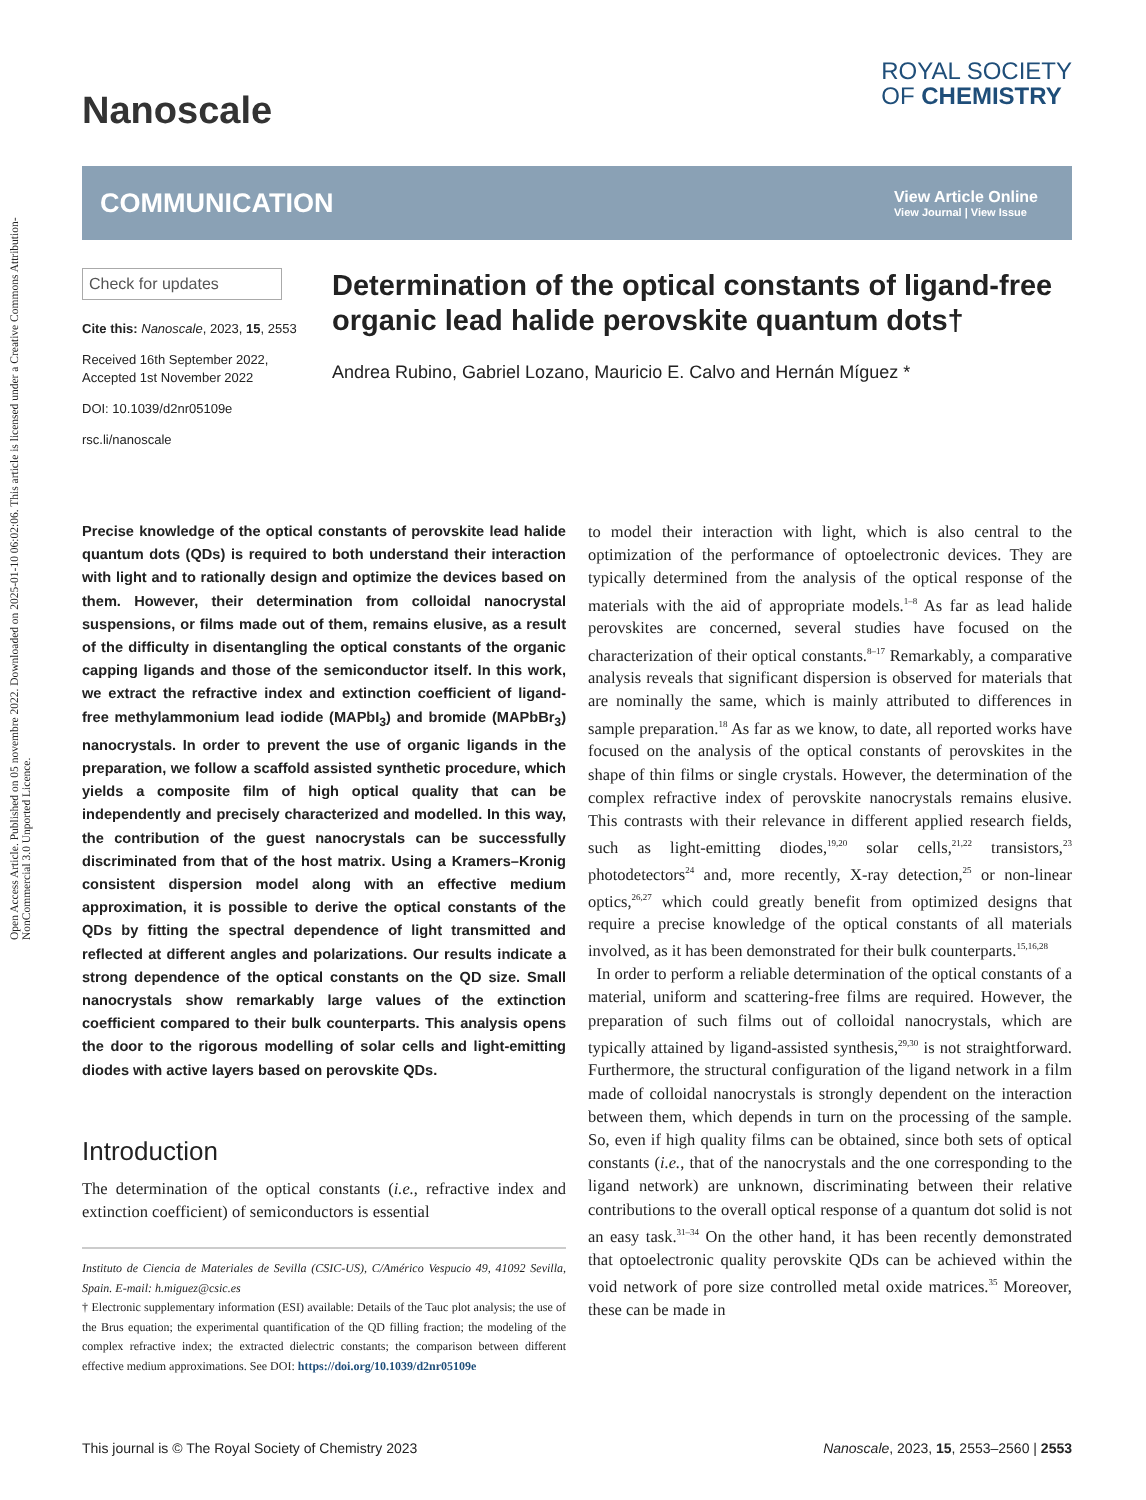Open Access Article. Published on 05 novembre 2022. Downloaded on 2025-01-10 06:02:06. This article is licensed under a Creative Commons Attribution-NonCommercial 3.0 Unported Licence.
Nanoscale
ROYAL SOCIETY
OF CHEMISTRY
COMMUNICATION
View Article Online
View Journal | View Issue
Check for updates
Cite this: Nanoscale, 2023, 15, 2553
Received 16th September 2022,
Accepted 1st November 2022
DOI: 10.1039/d2nr05109e
rsc.li/nanoscale
Determination of the optical constants of ligand-free organic lead halide perovskite quantum dots†
Andrea Rubino, Gabriel Lozano, Mauricio E. Calvo and Hernán Míguez *
Precise knowledge of the optical constants of perovskite lead halide quantum dots (QDs) is required to both understand their interaction with light and to rationally design and optimize the devices based on them. However, their determination from colloidal nanocrystal suspensions, or films made out of them, remains elusive, as a result of the difficulty in disentangling the optical constants of the organic capping ligands and those of the semiconductor itself. In this work, we extract the refractive index and extinction coefficient of ligand-free methylammonium lead iodide (MAPbI<sub>3</sub>) and bromide (MAPbBr<sub>3</sub>) nanocrystals. In order to prevent the use of organic ligands in the preparation, we follow a scaffold assisted synthetic procedure, which yields a composite film of high optical quality that can be independently and precisely characterized and modelled. In this way, the contribution of the guest nanocrystals can be successfully discriminated from that of the host matrix. Using a Kramers–Kronig consistent dispersion model along with an effective medium approximation, it is possible to derive the optical constants of the QDs by fitting the spectral dependence of light transmitted and reflected at different angles and polarizations. Our results indicate a strong dependence of the optical constants on the QD size. Small nanocrystals show remarkably large values of the extinction coefficient compared to their bulk counterparts. This analysis opens the door to the rigorous modelling of solar cells and light-emitting diodes with active layers based on perovskite QDs.
Introduction
The determination of the optical constants (i.e., refractive index and extinction coefficient) of semiconductors is essential
Instituto de Ciencia de Materiales de Sevilla (CSIC-US), C/Américo Vespucio 49, 41092 Sevilla, Spain. E-mail: h.miguez@csic.es
† Electronic supplementary information (ESI) available: Details of the Tauc plot analysis; the use of the Brus equation; the experimental quantification of the QD filling fraction; the modeling of the complex refractive index; the extracted dielectric constants; the comparison between different effective medium approximations. See DOI: https://doi.org/10.1039/d2nr05109e
to model their interaction with light, which is also central to the optimization of the performance of optoelectronic devices. They are typically determined from the analysis of the optical response of the materials with the aid of appropriate models.<sup>1–8</sup> As far as lead halide perovskites are concerned, several studies have focused on the characterization of their optical constants.<sup>8–17</sup> Remarkably, a comparative analysis reveals that significant dispersion is observed for materials that are nominally the same, which is mainly attributed to differences in sample preparation.<sup>18</sup> As far as we know, to date, all reported works have focused on the analysis of the optical constants of perovskites in the shape of thin films or single crystals. However, the determination of the complex refractive index of perovskite nanocrystals remains elusive. This contrasts with their relevance in different applied research fields, such as light-emitting diodes,<sup>19,20</sup> solar cells,<sup>21,22</sup> transistors,<sup>23</sup> photodetectors<sup>24</sup> and, more recently, X-ray detection,<sup>25</sup> or non-linear optics,<sup>26,27</sup> which could greatly benefit from optimized designs that require a precise knowledge of the optical constants of all materials involved, as it has been demonstrated for their bulk counterparts.<sup>15,16,28</sup>
In order to perform a reliable determination of the optical constants of a material, uniform and scattering-free films are required. However, the preparation of such films out of colloidal nanocrystals, which are typically attained by ligand-assisted synthesis,<sup>29,30</sup> is not straightforward. Furthermore, the structural configuration of the ligand network in a film made of colloidal nanocrystals is strongly dependent on the interaction between them, which depends in turn on the processing of the sample. So, even if high quality films can be obtained, since both sets of optical constants (i.e., that of the nanocrystals and the one corresponding to the ligand network) are unknown, discriminating between their relative contributions to the overall optical response of a quantum dot solid is not an easy task.<sup>31–34</sup> On the other hand, it has been recently demonstrated that optoelectronic quality perovskite QDs can be achieved within the void network of pore size controlled metal oxide matrices.<sup>35</sup> Moreover, these can be made in
This journal is © The Royal Society of Chemistry 2023 Nanoscale, 2023, 15, 2553–2560 | 2553